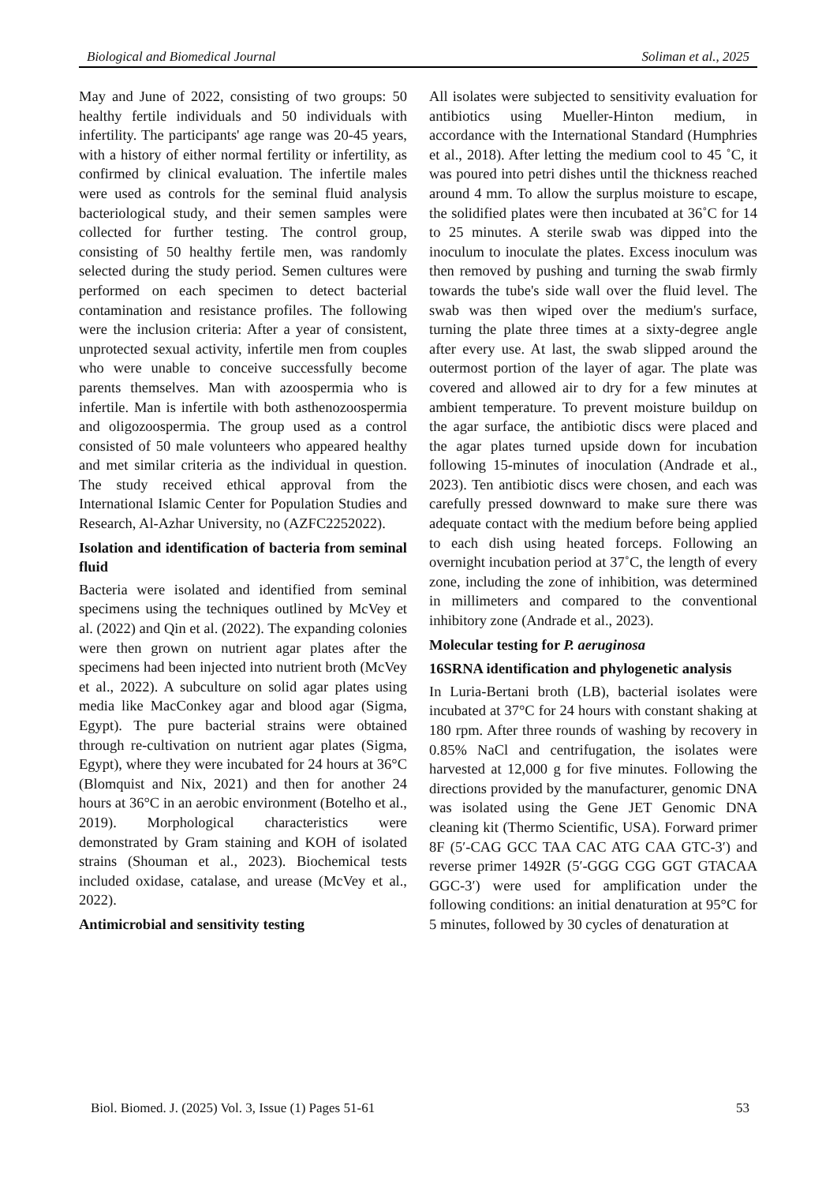Biological and Biomedical Journal Soliman et al., 2025
May and June of 2022, consisting of two groups: 50 healthy fertile individuals and 50 individuals with infertility. The participants' age range was 20-45 years, with a history of either normal fertility or infertility, as confirmed by clinical evaluation. The infertile males were used as controls for the seminal fluid analysis bacteriological study, and their semen samples were collected for further testing. The control group, consisting of 50 healthy fertile men, was randomly selected during the study period. Semen cultures were performed on each specimen to detect bacterial contamination and resistance profiles. The following were the inclusion criteria: After a year of consistent, unprotected sexual activity, infertile men from couples who were unable to conceive successfully become parents themselves. Man with azoospermia who is infertile. Man is infertile with both asthenozoospermia and oligozoospermia. The group used as a control consisted of 50 male volunteers who appeared healthy and met similar criteria as the individual in question. The study received ethical approval from the International Islamic Center for Population Studies and Research, Al-Azhar University, no (AZFC2252022).
Isolation and identification of bacteria from seminal fluid
Bacteria were isolated and identified from seminal specimens using the techniques outlined by McVey et al. (2022) and Qin et al. (2022). The expanding colonies were then grown on nutrient agar plates after the specimens had been injected into nutrient broth (McVey et al., 2022). A subculture on solid agar plates using media like MacConkey agar and blood agar (Sigma, Egypt). The pure bacterial strains were obtained through re-cultivation on nutrient agar plates (Sigma, Egypt), where they were incubated for 24 hours at 36°C (Blomquist and Nix, 2021) and then for another 24 hours at 36°C in an aerobic environment (Botelho et al., 2019). Morphological characteristics were demonstrated by Gram staining and KOH of isolated strains (Shouman et al., 2023). Biochemical tests included oxidase, catalase, and urease (McVey et al., 2022).
Antimicrobial and sensitivity testing
All isolates were subjected to sensitivity evaluation for antibiotics using Mueller-Hinton medium, in accordance with the International Standard (Humphries et al., 2018). After letting the medium cool to 45 ˚C, it was poured into petri dishes until the thickness reached around 4 mm. To allow the surplus moisture to escape, the solidified plates were then incubated at 36˚C for 14 to 25 minutes. A sterile swab was dipped into the inoculum to inoculate the plates. Excess inoculum was then removed by pushing and turning the swab firmly towards the tube's side wall over the fluid level. The swab was then wiped over the medium's surface, turning the plate three times at a sixty-degree angle after every use. At last, the swab slipped around the outermost portion of the layer of agar. The plate was covered and allowed air to dry for a few minutes at ambient temperature. To prevent moisture buildup on the agar surface, the antibiotic discs were placed and the agar plates turned upside down for incubation following 15-minutes of inoculation (Andrade et al., 2023). Ten antibiotic discs were chosen, and each was carefully pressed downward to make sure there was adequate contact with the medium before being applied to each dish using heated forceps. Following an overnight incubation period at 37˚C, the length of every zone, including the zone of inhibition, was determined in millimeters and compared to the conventional inhibitory zone (Andrade et al., 2023).
Molecular testing for P. aeruginosa
16SRNA identification and phylogenetic analysis
In Luria-Bertani broth (LB), bacterial isolates were incubated at 37°C for 24 hours with constant shaking at 180 rpm. After three rounds of washing by recovery in 0.85% NaCl and centrifugation, the isolates were harvested at 12,000 g for five minutes. Following the directions provided by the manufacturer, genomic DNA was isolated using the Gene JET Genomic DNA cleaning kit (Thermo Scientific, USA). Forward primer 8F (5′-CAG GCC TAA CAC ATG CAA GTC-3′) and reverse primer 1492R (5′-GGG CGG GGT GTACAA GGC-3′) were used for amplification under the following conditions: an initial denaturation at 95°C for 5 minutes, followed by 30 cycles of denaturation at
Biol. Biomed. J. (2025) Vol. 3, Issue (1) Pages 51-61 53